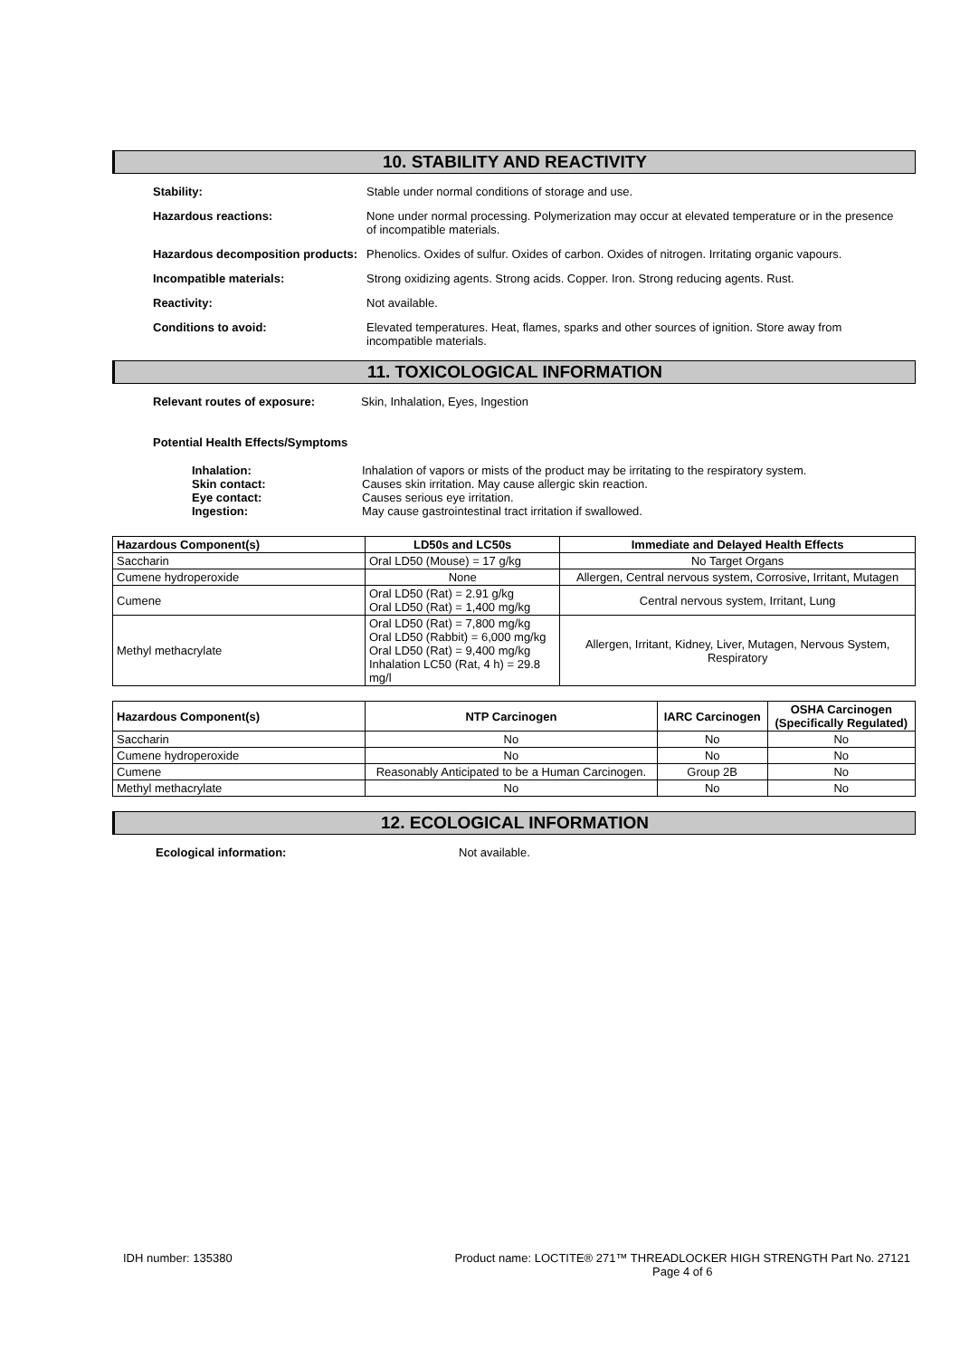10. STABILITY AND REACTIVITY
Stability: Stable under normal conditions of storage and use.
Hazardous reactions: None under normal processing. Polymerization may occur at elevated temperature or in the presence of incompatible materials.
Hazardous decomposition products:
Phenolics. Oxides of sulfur. Oxides of carbon. Oxides of nitrogen. Irritating organic vapours.
Incompatible materials: Strong oxidizing agents. Strong acids. Copper. Iron. Strong reducing agents. Rust.
Reactivity: Not available.
Conditions to avoid: Elevated temperatures. Heat, flames, sparks and other sources of ignition. Store away from incompatible materials.
11. TOXICOLOGICAL INFORMATION
Relevant routes of exposure: Skin, Inhalation, Eyes, Ingestion
Potential Health Effects/Symptoms
Inhalation:
Skin contact:
Eye contact:
Ingestion:
Inhalation of vapors or mists of the product may be irritating to the respiratory system.
Causes skin irritation. May cause allergic skin reaction.
Causes serious eye irritation.
May cause gastrointestinal tract irritation if swallowed.
| Hazardous Component(s) | LD50s and LC50s | Immediate and Delayed Health Effects |
| --- | --- | --- |
| Saccharin | Oral LD50 (Mouse) = 17 g/kg | No Target Organs |
| Cumene hydroperoxide | None | Allergen, Central nervous system, Corrosive, Irritant, Mutagen |
| Cumene | Oral LD50 (Rat) = 2.91 g/kg Oral LD50 (Rat) = 1,400 mg/kg | Central nervous system, Irritant, Lung |
| Methyl methacrylate | Oral LD50 (Rat) = 7,800 mg/kg Oral LD50 (Rabbit) = 6,000 mg/kg Oral LD50 (Rat) = 9,400 mg/kg Inhalation LC50 (Rat, 4 h) = 29.8 mg/l | Allergen, Irritant, Kidney, Liver, Mutagen, Nervous System, Respiratory |
| Hazardous Component(s) | NTP Carcinogen | IARC Carcinogen | OSHA Carcinogen (Specifically Regulated) |
| --- | --- | --- | --- |
| Saccharin | No | No | No |
| Cumene hydroperoxide | No | No | No |
| Cumene | Reasonably Anticipated to be a Human Carcinogen. | Group 2B | No |
| Methyl methacrylate | No | No | No |
12. ECOLOGICAL INFORMATION
Ecological information: Not available.
IDH number: 135380 Product name: LOCTITE® 271™ THREADLOCKER HIGH STRENGTH Part No. 27121
Page 4 of 6